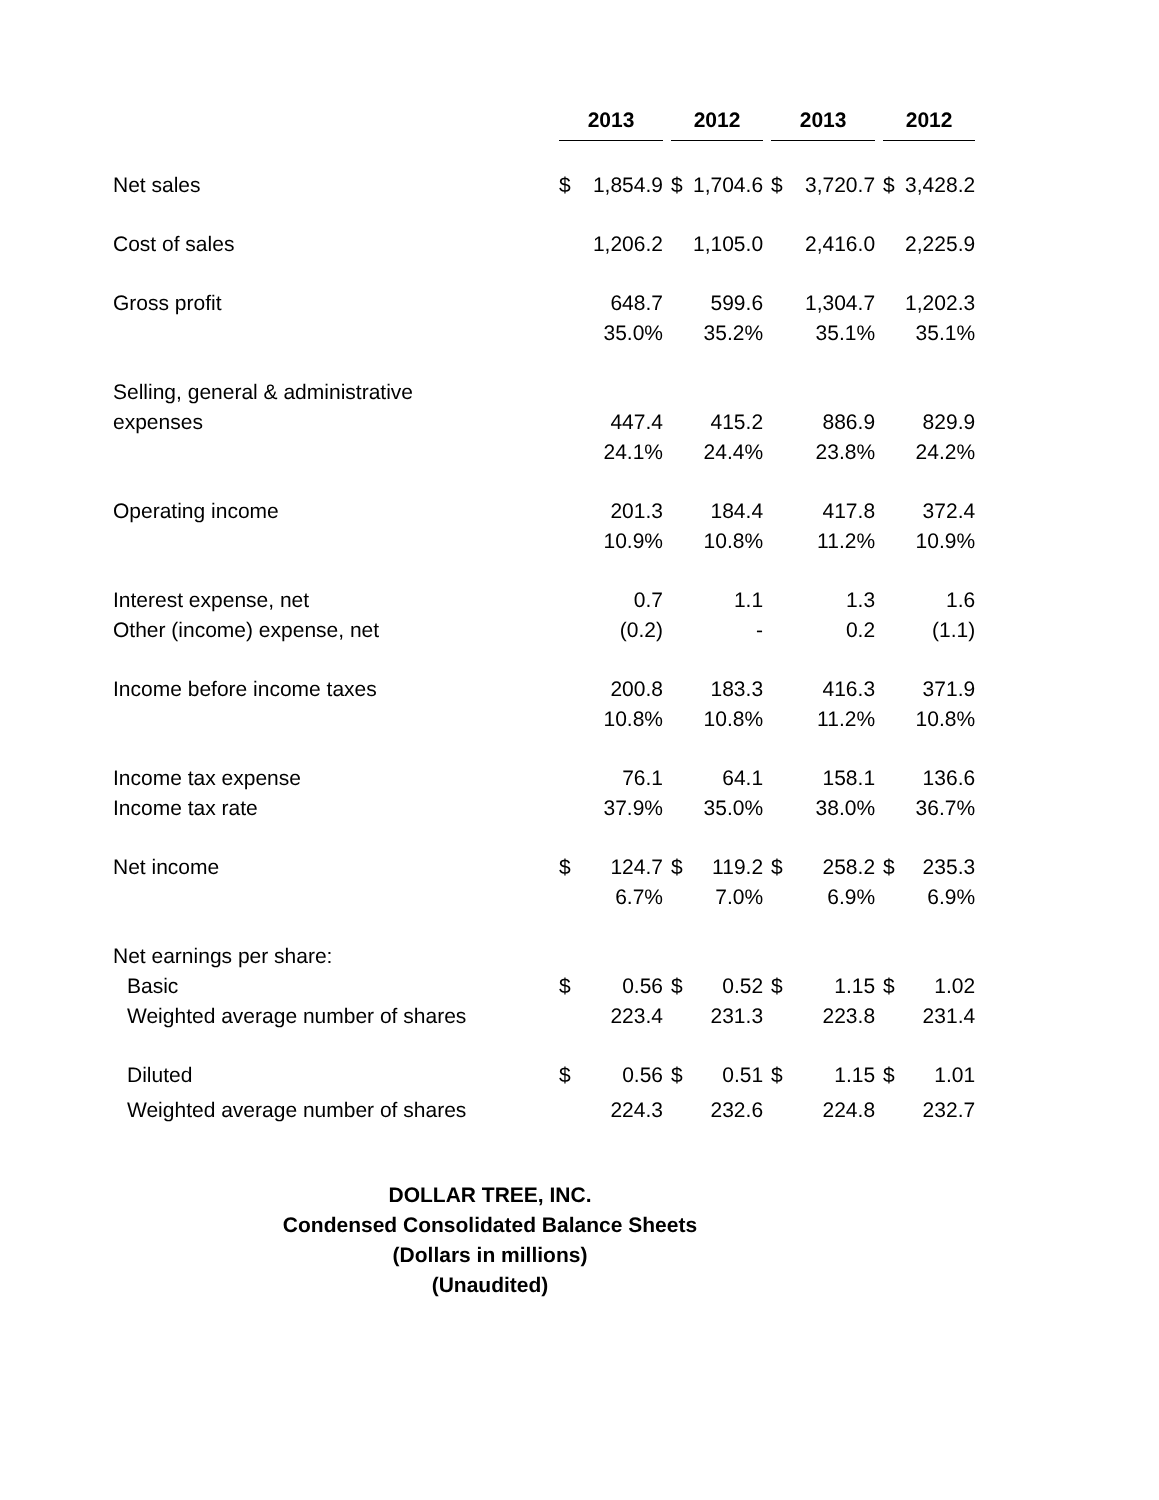| | 2013 | | | 2012 | | | 2013 | | | 2012 | |
| Net sales | $ | 1,854.9 | | $ | 1,704.6 | | $ | 3,720.7 | | $ | 3,428.2 |
| Cost of sales | | 1,206.2 | | | 1,105.0 | | | 2,416.0 | | | 2,225.9 |
| Gross profit | | 648.7 | | | 599.6 | | | 1,304.7 | | | 1,202.3 |
| | | 35.0% | | | 35.2% | | | 35.1% | | | 35.1% |
| Selling, general & administrative | | | | | | | | | | | |
| expenses | | 447.4 | | | 415.2 | | | 886.9 | | | 829.9 |
| | | 24.1% | | | 24.4% | | | 23.8% | | | 24.2% |
| Operating income | | 201.3 | | | 184.4 | | | 417.8 | | | 372.4 |
| | | 10.9% | | | 10.8% | | | 11.2% | | | 10.9% |
| Interest expense, net | | 0.7 | | | 1.1 | | | 1.3 | | | 1.6 |
| Other (income) expense, net | | (0.2) | | | - | | | 0.2 | | | (1.1) |
| Income before income taxes | | 200.8 | | | 183.3 | | | 416.3 | | | 371.9 |
| | | 10.8% | | | 10.8% | | | 11.2% | | | 10.8% |
| Income tax expense | | 76.1 | | | 64.1 | | | 158.1 | | | 136.6 |
| Income tax rate | | 37.9% | | | 35.0% | | | 38.0% | | | 36.7% |
| Net income | $ | 124.7 | | $ | 119.2 | | $ | 258.2 | | $ | 235.3 |
| | | 6.7% | | | 7.0% | | | 6.9% | | | 6.9% |
| Net earnings per share: | | | | | | | | | | | |
| Basic | $ | 0.56 | | $ | 0.52 | | $ | 1.15 | | $ | 1.02 |
| Weighted average number of shares | | 223.4 | | | 231.3 | | | 223.8 | | | 231.4 |
| Diluted | $ | 0.56 | | $ | 0.51 | | $ | 1.15 | | $ | 1.01 |
| Weighted average number of shares | | 224.3 | | | 232.6 | | | 224.8 | | | 232.7 |
DOLLAR TREE, INC.
Condensed Consolidated Balance Sheets
(Dollars in millions)
(Unaudited)